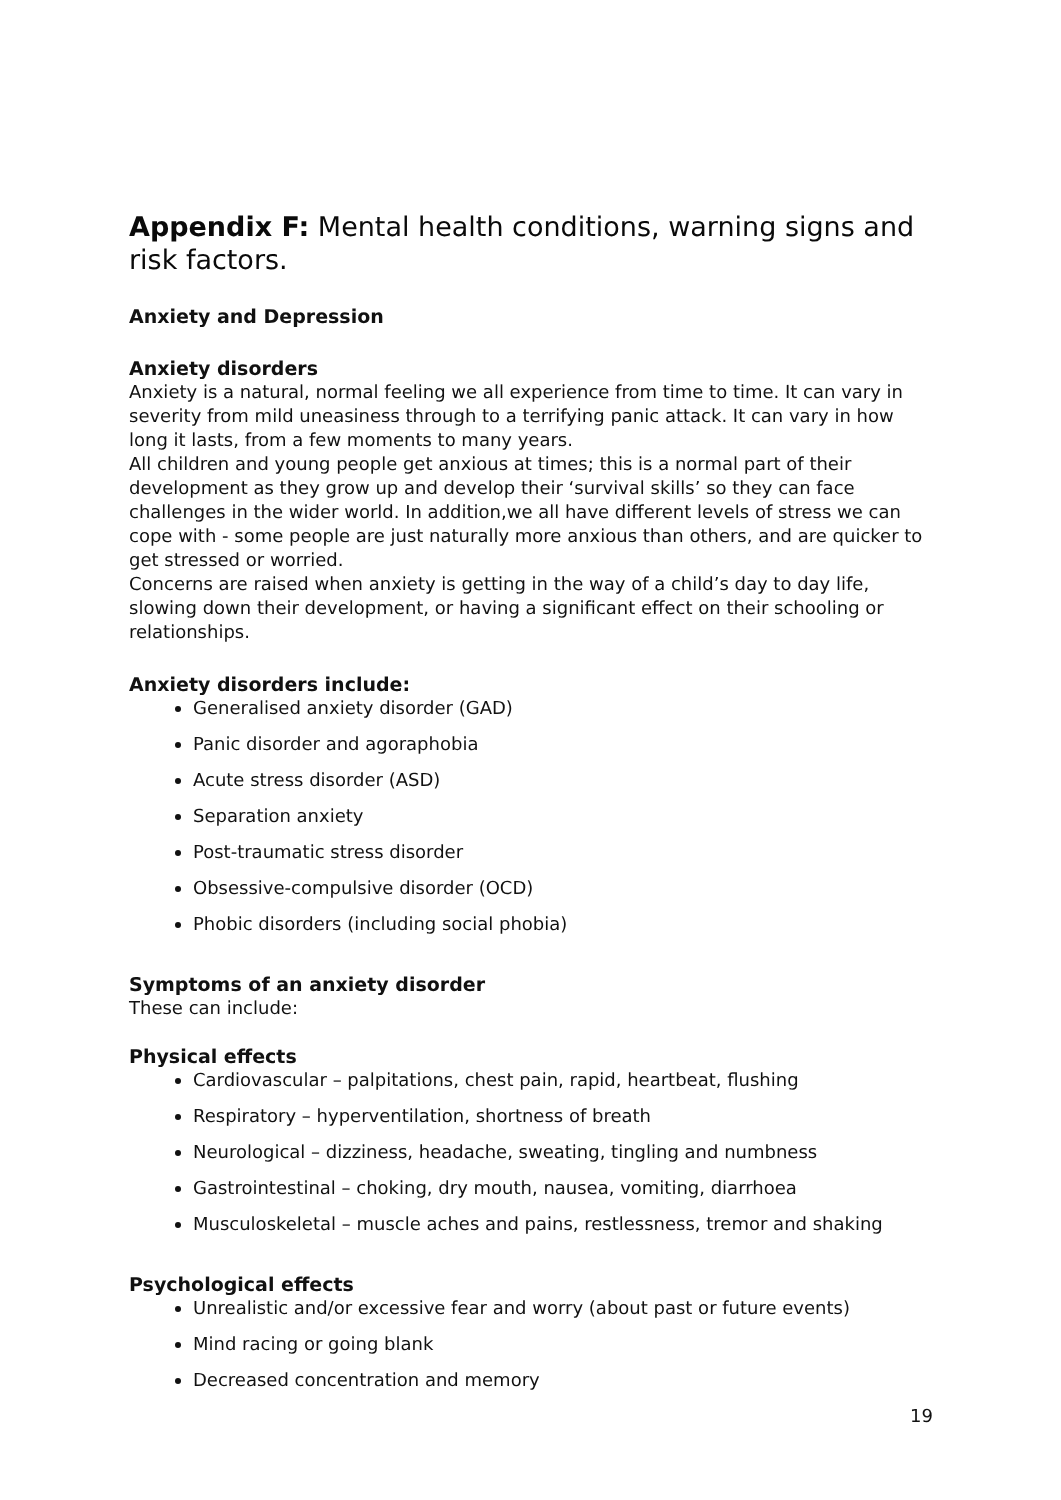Appendix F: Mental health conditions, warning signs and risk factors.
Anxiety and Depression
Anxiety disorders
Anxiety is a natural, normal feeling we all experience from time to time. It can vary in severity from mild uneasiness through to a terrifying panic attack. It can vary in how long it lasts, from a few moments to many years.
All children and young people get anxious at times; this is a normal part of their development as they grow up and develop their ‘survival skills’ so they can face challenges in the wider world. In addition,we all have different levels of stress we can cope with - some people are just naturally more anxious than others, and are quicker to get stressed or worried.
Concerns are raised when anxiety is getting in the way of a child’s day to day life, slowing down their development, or having a significant effect on their schooling or relationships.
Anxiety disorders include:
Generalised anxiety disorder (GAD)
Panic disorder and agoraphobia
Acute stress disorder (ASD)
Separation anxiety
Post-traumatic stress disorder
Obsessive-compulsive disorder (OCD)
Phobic disorders (including social phobia)
Symptoms of an anxiety disorder
These can include:
Physical effects
Cardiovascular – palpitations, chest pain, rapid, heartbeat, flushing
Respiratory – hyperventilation, shortness of breath
Neurological – dizziness, headache, sweating, tingling and numbness
Gastrointestinal – choking, dry mouth, nausea, vomiting, diarrhoea
Musculoskeletal – muscle aches and pains, restlessness, tremor and shaking
Psychological effects
Unrealistic and/or excessive fear and worry (about past or future events)
Mind racing or going blank
Decreased concentration and memory
19